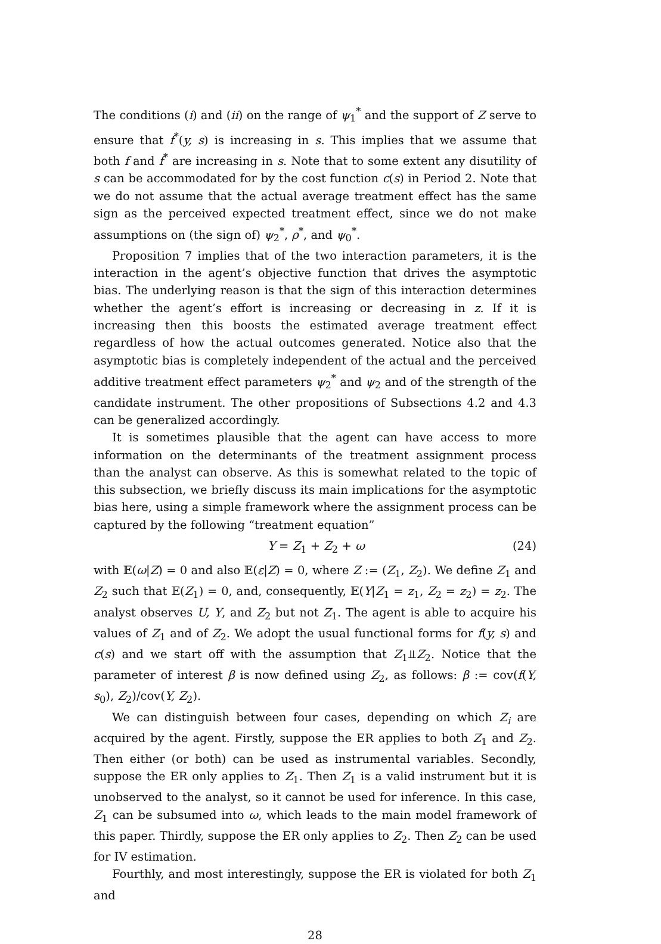The conditions (i) and (ii) on the range of ψ<sub>1</sub><sup>*</sup> and the support of Z serve to ensure that f<sup>*</sup>(y, s) is increasing in s. This implies that we assume that both f and f<sup>*</sup> are increasing in s. Note that to some extent any disutility of s can be accommodated for by the cost function c(s) in Period 2. Note that we do not assume that the actual average treatment effect has the same sign as the perceived expected treatment effect, since we do not make assumptions on (the sign of) ψ<sub>2</sub><sup>*</sup>, ρ<sup>*</sup>, and ψ<sub>0</sub><sup>*</sup>.
Proposition 7 implies that of the two interaction parameters, it is the interaction in the agent’s objective function that drives the asymptotic bias. The underlying reason is that the sign of this interaction determines whether the agent’s effort is increasing or decreasing in z. If it is increasing then this boosts the estimated average treatment effect regardless of how the actual outcomes generated. Notice also that the asymptotic bias is completely independent of the actual and the perceived additive treatment effect parameters ψ<sub>2</sub><sup>*</sup> and ψ<sub>2</sub> and of the strength of the candidate instrument. The other propositions of Subsections 4.2 and 4.3 can be generalized accordingly.
It is sometimes plausible that the agent can have access to more information on the determinants of the treatment assignment process than the analyst can observe. As this is somewhat related to the topic of this subsection, we briefly discuss its main implications for the asymptotic bias here, using a simple framework where the assignment process can be captured by the following “treatment equation”
Y = Z<sub>1</sub> + Z<sub>2</sub> + ω (24)
with 𝔼(ω|Z) = 0 and also 𝔼(ε|Z) = 0, where Z := (Z<sub>1</sub>, Z<sub>2</sub>). We define Z<sub>1</sub> and Z<sub>2</sub> such that 𝔼(Z<sub>1</sub>) = 0, and, consequently, 𝔼(Y|Z<sub>1</sub> = z<sub>1</sub>, Z<sub>2</sub> = z<sub>2</sub>) = z<sub>2</sub>. The analyst observes U, Y, and Z<sub>2</sub> but not Z<sub>1</sub>. The agent is able to acquire his values of Z<sub>1</sub> and of Z<sub>2</sub>. We adopt the usual functional forms for f(y, s) and c(s) and we start off with the assumption that Z<sub>1</sub>⫫Z<sub>2</sub>. Notice that the parameter of interest β is now defined using Z<sub>2</sub>, as follows: β := cov(f(Y, s<sub>0</sub>), Z<sub>2</sub>)/cov(Y, Z<sub>2</sub>).
We can distinguish between four cases, depending on which Z<sub>i</sub> are acquired by the agent. Firstly, suppose the ER applies to both Z<sub>1</sub> and Z<sub>2</sub>. Then either (or both) can be used as instrumental variables. Secondly, suppose the ER only applies to Z<sub>1</sub>. Then Z<sub>1</sub> is a valid instrument but it is unobserved to the analyst, so it cannot be used for inference. In this case, Z<sub>1</sub> can be subsumed into ω, which leads to the main model framework of this paper. Thirdly, suppose the ER only applies to Z<sub>2</sub>. Then Z<sub>2</sub> can be used for IV estimation.
Fourthly, and most interestingly, suppose the ER is violated for both Z<sub>1</sub> and
28